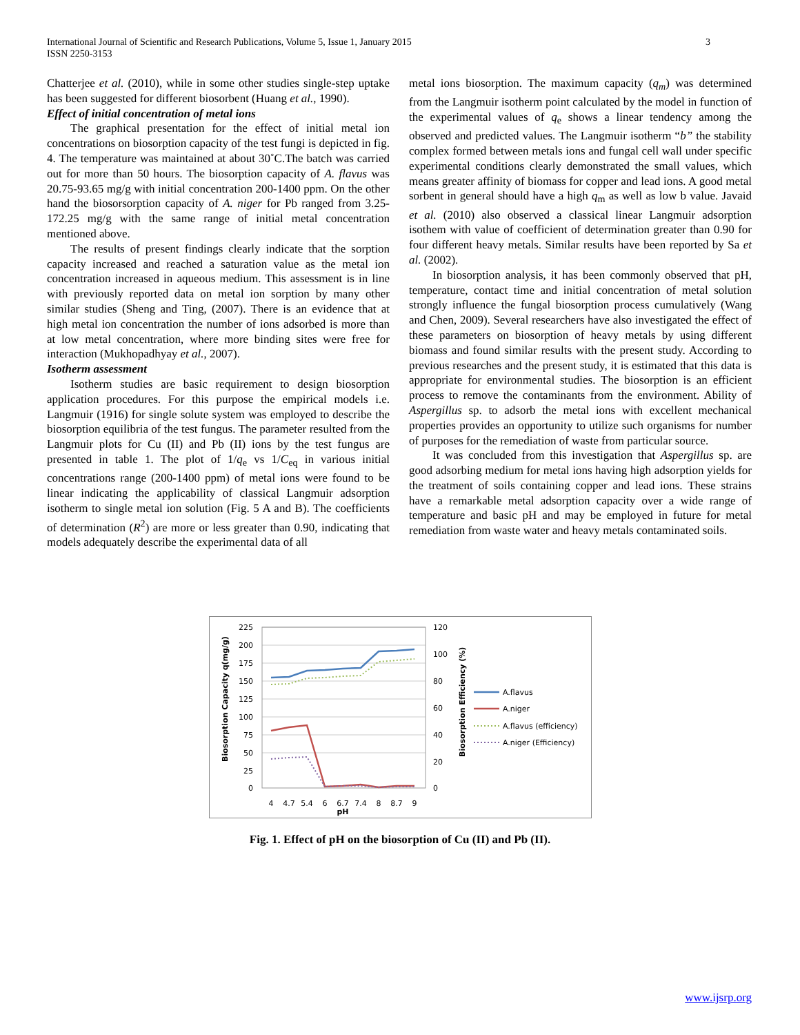3 International Journal of Scientific and Research Publications, Volume 5, Issue 1, January 2015
ISSN 2250-3153
Chatterjee et al. (2010), while in some other studies single-step uptake has been suggested for different biosorbent (Huang et al., 1990).
Effect of initial concentration of metal ions
The graphical presentation for the effect of initial metal ion concentrations on biosorption capacity of the test fungi is depicted in fig. 4. The temperature was maintained at about 30˚C.The batch was carried out for more than 50 hours. The biosorption capacity of A. flavus was 20.75-93.65 mg/g with initial concentration 200-1400 ppm. On the other hand the biosorsorption capacity of A. niger for Pb ranged from 3.25-172.25 mg/g with the same range of initial metal concentration mentioned above.
The results of present findings clearly indicate that the sorption capacity increased and reached a saturation value as the metal ion concentration increased in aqueous medium. This assessment is in line with previously reported data on metal ion sorption by many other similar studies (Sheng and Ting, (2007). There is an evidence that at high metal ion concentration the number of ions adsorbed is more than at low metal concentration, where more binding sites were free for interaction (Mukhopadhyay et al., 2007).
Isotherm assessment
Isotherm studies are basic requirement to design biosorption application procedures. For this purpose the empirical models i.e. Langmuir (1916) for single solute system was employed to describe the biosorption equilibria of the test fungus. The parameter resulted from the Langmuir plots for Cu (II) and Pb (II) ions by the test fungus are presented in table 1. The plot of 1/q<sub>e</sub> vs 1/C<sub>eq</sub> in various initial concentrations range (200-1400 ppm) of metal ions were found to be linear indicating the applicability of classical Langmuir adsorption isotherm to single metal ion solution (Fig. 5 A and B). The coefficients of determination (R<sup>2</sup>) are more or less greater than 0.90, indicating that models adequately describe the experimental data of all
metal ions biosorption. The maximum capacity (q<sub>m</sub>) was determined from the Langmuir isotherm point calculated by the model in function of the experimental values of q<sub>e</sub> shows a linear tendency among the observed and predicted values. The Langmuir isotherm “b” the stability complex formed between metals ions and fungal cell wall under specific experimental conditions clearly demonstrated the small values, which means greater affinity of biomass for copper and lead ions. A good metal sorbent in general should have a high q<sub>m</sub> as well as low b value. Javaid et al. (2010) also observed a classical linear Langmuir adsorption isothem with value of coefficient of determination greater than 0.90 for four different heavy metals. Similar results have been reported by Sa et al. (2002).
In biosorption analysis, it has been commonly observed that pH, temperature, contact time and initial concentration of metal solution strongly influence the fungal biosorption process cumulatively (Wang and Chen, 2009). Several researchers have also investigated the effect of these parameters on biosorption of heavy metals by using different biomass and found similar results with the present study. According to previous researches and the present study, it is estimated that this data is appropriate for environmental studies. The biosorption is an efficient process to remove the contaminants from the environment. Ability of Aspergillus sp. to adsorb the metal ions with excellent mechanical properties provides an opportunity to utilize such organisms for number of purposes for the remediation of waste from particular source.
It was concluded from this investigation that Aspergillus sp. are good adsorbing medium for metal ions having high adsorption yields for the treatment of soils containing copper and lead ions. These strains have a remarkable metal adsorption capacity over a wide range of temperature and basic pH and may be employed in future for metal remediation from waste water and heavy metals contaminated soils.
225
200
175
150
125
100
75
50
25
0
120
100
80
60
40
20
0
4
4.7
5.4
6
6.7
7.4
8
8.7
9
pH
Biosorption Capacity q(mg/g)
Biosorption Efficiency (%)
A.flavus
A.niger
A.flavus (efficiency)
A.niger (Efficiency)
Fig. 1. Effect of pH on the biosorption of Cu (II) and Pb (II).
www.ijsrp.org